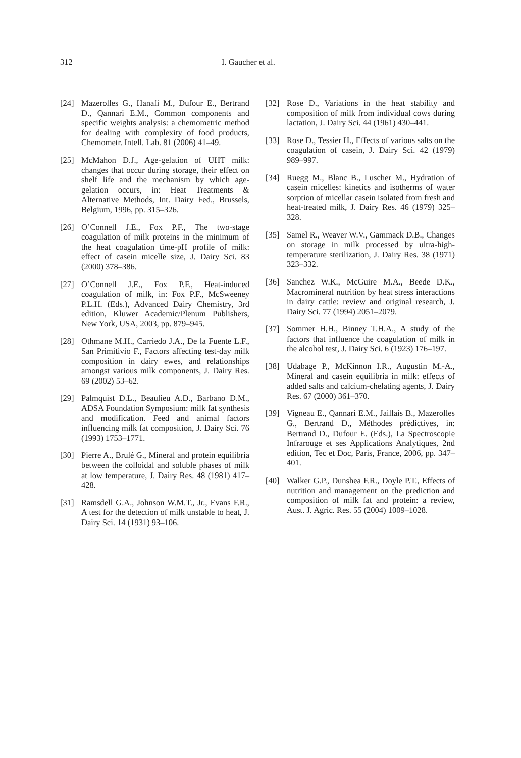312 I. Gaucher et al.
[24] Mazerolles G., Hanafi M., Dufour E., Bertrand D., Qannari E.M., Common components and specific weights analysis: a chemometric method for dealing with complexity of food products, Chemometr. Intell. Lab. 81 (2006) 41–49.
[25] McMahon D.J., Age-gelation of UHT milk: changes that occur during storage, their effect on shelf life and the mechanism by which age-gelation occurs, in: Heat Treatments & Alternative Methods, Int. Dairy Fed., Brussels, Belgium, 1996, pp. 315–326.
[26] O’Connell J.E., Fox P.F., The two-stage coagulation of milk proteins in the minimum of the heat coagulation time-pH profile of milk: effect of casein micelle size, J. Dairy Sci. 83 (2000) 378–386.
[27] O’Connell J.E., Fox P.F., Heat-induced coagulation of milk, in: Fox P.F., McSweeney P.L.H. (Eds.), Advanced Dairy Chemistry, 3rd edition, Kluwer Academic/Plenum Publishers, New York, USA, 2003, pp. 879–945.
[28] Othmane M.H., Carriedo J.A., De la Fuente L.F., San Primitivio F., Factors affecting test-day milk composition in dairy ewes, and relationships amongst various milk components, J. Dairy Res. 69 (2002) 53–62.
[29] Palmquist D.L., Beaulieu A.D., Barbano D.M., ADSA Foundation Symposium: milk fat synthesis and modification. Feed and animal factors influencing milk fat composition, J. Dairy Sci. 76 (1993) 1753–1771.
[30] Pierre A., Brulé G., Mineral and protein equilibria between the colloidal and soluble phases of milk at low temperature, J. Dairy Res. 48 (1981) 417–428.
[31] Ramsdell G.A., Johnson W.M.T., Jr., Evans F.R., A test for the detection of milk unstable to heat, J. Dairy Sci. 14 (1931) 93–106.
[32] Rose D., Variations in the heat stability and composition of milk from individual cows during lactation, J. Dairy Sci. 44 (1961) 430–441.
[33] Rose D., Tessier H., Effects of various salts on the coagulation of casein, J. Dairy Sci. 42 (1979) 989–997.
[34] Ruegg M., Blanc B., Luscher M., Hydration of casein micelles: kinetics and isotherms of water sorption of micellar casein isolated from fresh and heat-treated milk, J. Dairy Res. 46 (1979) 325–328.
[35] Samel R., Weaver W.V., Gammack D.B., Changes on storage in milk processed by ultra-high-temperature sterilization, J. Dairy Res. 38 (1971) 323–332.
[36] Sanchez W.K., McGuire M.A., Beede D.K., Macromineral nutrition by heat stress interactions in dairy cattle: review and original research, J. Dairy Sci. 77 (1994) 2051–2079.
[37] Sommer H.H., Binney T.H.A., A study of the factors that influence the coagulation of milk in the alcohol test, J. Dairy Sci. 6 (1923) 176–197.
[38] Udabage P., McKinnon I.R., Augustin M.-A., Mineral and casein equilibria in milk: effects of added salts and calcium-chelating agents, J. Dairy Res. 67 (2000) 361–370.
[39] Vigneau E., Qannari E.M., Jaillais B., Mazerolles G., Bertrand D., Méthodes prédictives, in: Bertrand D., Dufour E. (Eds.), La Spectroscopie Infrarouge et ses Applications Analytiques, 2nd edition, Tec et Doc, Paris, France, 2006, pp. 347–401.
[40] Walker G.P., Dunshea F.R., Doyle P.T., Effects of nutrition and management on the prediction and composition of milk fat and protein: a review, Aust. J. Agric. Res. 55 (2004) 1009–1028.